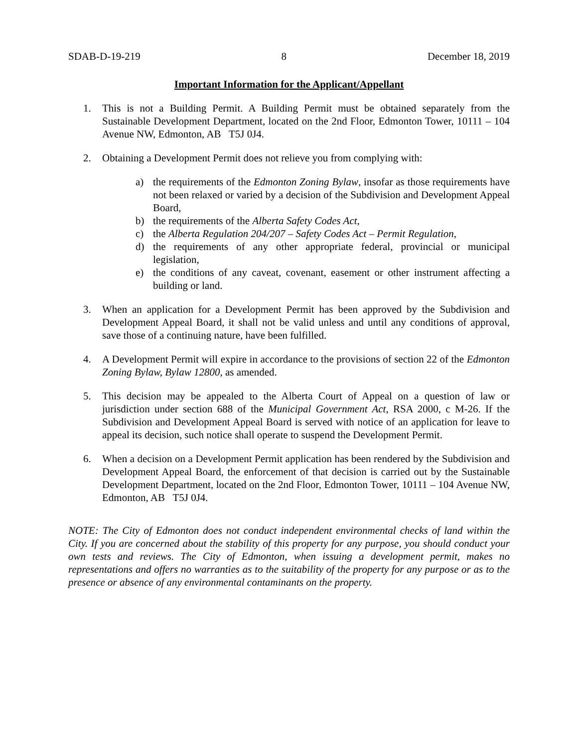SDAB-D-19-219 8 December 18, 2019
Important Information for the Applicant/Appellant
1. This is not a Building Permit. A Building Permit must be obtained separately from the Sustainable Development Department, located on the 2nd Floor, Edmonton Tower, 10111 – 104 Avenue NW, Edmonton, AB T5J 0J4.
2. Obtaining a Development Permit does not relieve you from complying with:
a) the requirements of the Edmonton Zoning Bylaw, insofar as those requirements have not been relaxed or varied by a decision of the Subdivision and Development Appeal Board,
b) the requirements of the Alberta Safety Codes Act,
c) the Alberta Regulation 204/207 – Safety Codes Act – Permit Regulation,
d) the requirements of any other appropriate federal, provincial or municipal legislation,
e) the conditions of any caveat, covenant, easement or other instrument affecting a building or land.
3. When an application for a Development Permit has been approved by the Subdivision and Development Appeal Board, it shall not be valid unless and until any conditions of approval, save those of a continuing nature, have been fulfilled.
4. A Development Permit will expire in accordance to the provisions of section 22 of the Edmonton Zoning Bylaw, Bylaw 12800, as amended.
5. This decision may be appealed to the Alberta Court of Appeal on a question of law or jurisdiction under section 688 of the Municipal Government Act, RSA 2000, c M-26. If the Subdivision and Development Appeal Board is served with notice of an application for leave to appeal its decision, such notice shall operate to suspend the Development Permit.
6. When a decision on a Development Permit application has been rendered by the Subdivision and Development Appeal Board, the enforcement of that decision is carried out by the Sustainable Development Department, located on the 2nd Floor, Edmonton Tower, 10111 – 104 Avenue NW, Edmonton, AB T5J 0J4.
NOTE: The City of Edmonton does not conduct independent environmental checks of land within the City. If you are concerned about the stability of this property for any purpose, you should conduct your own tests and reviews. The City of Edmonton, when issuing a development permit, makes no representations and offers no warranties as to the suitability of the property for any purpose or as to the presence or absence of any environmental contaminants on the property.